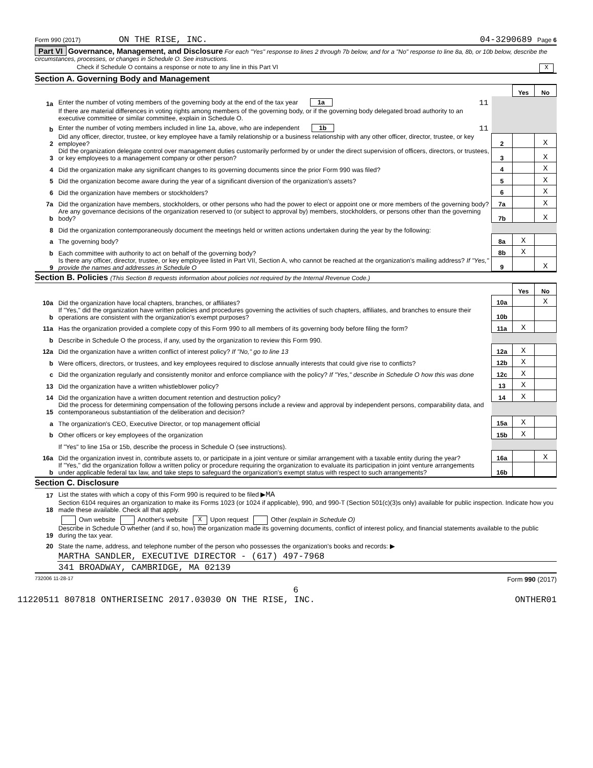Form 990 (2017) ON THE RISE, INC. 04-3290689 Page 6
Part VI Governance, Management, and Disclosure For each "Yes" response to lines 2 through 7b below, and for a "No" response to line 8a, 8b, or 10b below, describe the circumstances, processes, or changes in Schedule O. See instructions.
Check if Schedule O contains a response or note to any line in this Part VI X
Section A. Governing Body and Management
| | | | | Yes | No |
| 1a | Enter the number of voting members of the governing body at the end of the tax year 1a 11 | | | | |
| | If there are material differences in voting rights among members of the governing body, or if the governing body delegated broad authority to an executive committee or similar committee, explain in Schedule O. | | | | |
| b | Enter the number of voting members included in line 1a, above, who are independent 1b 11 | | | | |
| 2 | Did any officer, director, trustee, or key employee have a family relationship or a business relationship with any other officer, director, trustee, or key employee? | | 2 | | X |
| 3 | Did the organization delegate control over management duties customarily performed by or under the direct supervision of officers, directors, or trustees, or key employees to a management company or other person? | | 3 | | X |
| 4 | Did the organization make any significant changes to its governing documents since the prior Form 990 was filed? | | 4 | | X |
| 5 | Did the organization become aware during the year of a significant diversion of the organization's assets? | | 5 | | X |
| 6 | Did the organization have members or stockholders? | | 6 | | X |
| 7a | Did the organization have members, stockholders, or other persons who had the power to elect or appoint one or more members of the governing body? | | 7a | | X |
| b | Are any governance decisions of the organization reserved to (or subject to approval by) members, stockholders, or persons other than the governing body? | | 7b | | X |
| 8 | Did the organization contemporaneously document the meetings held or written actions undertaken during the year by the following: | | | | |
| a | The governing body? | | 8a | X | |
| b | Each committee with authority to act on behalf of the governing body? | | 8b | X | |
| 9 | Is there any officer, director, trustee, or key employee listed in Part VII, Section A, who cannot be reached at the organization's mailing address? If "Yes," provide the names and addresses in Schedule O | | 9 | | X |
Section B. Policies (This Section B requests information about policies not required by the Internal Revenue Code.)
| | | | Yes | No |
| 10a | Did the organization have local chapters, branches, or affiliates? | 10a | | X |
| b | If "Yes," did the organization have written policies and procedures governing the activities of such chapters, affiliates, and branches to ensure their operations are consistent with the organization's exempt purposes? | 10b | | |
| 11a | Has the organization provided a complete copy of this Form 990 to all members of its governing body before filing the form? | 11a | X | |
| b | Describe in Schedule O the process, if any, used by the organization to review this Form 990. | | | |
| 12a | Did the organization have a written conflict of interest policy? If "No," go to line 13 | 12a | X | |
| b | Were officers, directors, or trustees, and key employees required to disclose annually interests that could give rise to conflicts? | 12b | X | |
| c | Did the organization regularly and consistently monitor and enforce compliance with the policy? If "Yes," describe in Schedule O how this was done | 12c | X | |
| 13 | Did the organization have a written whistleblower policy? | 13 | X | |
| 14 | Did the organization have a written document retention and destruction policy? | 14 | X | |
| 15 | Did the process for determining compensation of the following persons include a review and approval by independent persons, comparability data, and contemporaneous substantiation of the deliberation and decision? | | | |
| a | The organization's CEO, Executive Director, or top management official | 15a | X | |
| b | Other officers or key employees of the organization | 15b | X | |
| | If "Yes" to line 15a or 15b, describe the process in Schedule O (see instructions). | | | |
| 16a | Did the organization invest in, contribute assets to, or participate in a joint venture or similar arrangement with a taxable entity during the year? | 16a | | X |
| b | If "Yes," did the organization follow a written policy or procedure requiring the organization to evaluate its participation in joint venture arrangements under applicable federal tax law, and take steps to safeguard the organization's exempt status with respect to such arrangements? | 16b | | |
Section C. Disclosure
| 17 | List the states with which a copy of this Form 990 is required to be filed ▶ MA |
| 18 | Section 6104 requires an organization to make its Forms 1023 (or 1024 if applicable), 990, and 990-T (Section 501(c)(3)s only) available for public inspection. Indicate how you made these available. Check all that apply. |
| | Own website Another's website X Upon request Other (explain in Schedule O) |
| 19 | Describe in Schedule O whether (and if so, how) the organization made its governing documents, conflict of interest policy, and financial statements available to the public during the tax year. |
| 20 | State the name, address, and telephone number of the person who possesses the organization's books and records: ▶ |
| | MARTHA SANDLER, EXECUTIVE DIRECTOR - (617) 497-7968 |
| | 341 BROADWAY, CAMBRIDGE, MA 02139 |
732006 11-28-17 Form 990 (2017)
6
11220511 807818 ONTHERISEINC 2017.03030 ON THE RISE, INC. ONTHER01